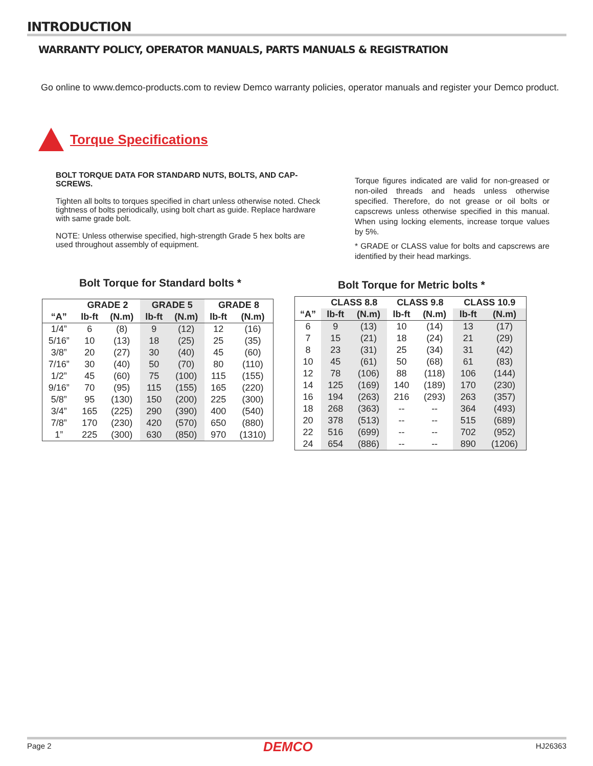INTRODUCTION
WARRANTY POLICY, OPERATOR MANUALS, PARTS MANUALS & REGISTRATION
Go online to www.demco-products.com to review Demco warranty policies, operator manuals and register your Demco product.
Torque Specifications
BOLT TORQUE DATA FOR STANDARD NUTS, BOLTS, AND CAP-SCREWS.
Tighten all bolts to torques specified in chart unless otherwise noted. Check tightness of bolts periodically, using bolt chart as guide. Replace hardware with same grade bolt.
NOTE: Unless otherwise specified, high-strength Grade 5 hex bolts are used throughout assembly of equipment.
Torque figures indicated are valid for non-greased or non-oiled threads and heads unless otherwise specified. Therefore, do not grease or oil bolts or capscrews unless otherwise specified in this manual. When using locking elements, increase torque values by 5%.
* GRADE or CLASS value for bolts and capscrews are identified by their head markings.
Bolt Torque for Standard bolts *
Bolt Torque for Metric bolts *
| | GRADE 2 | | GRADE 5 | | GRADE 8 | |
| --- | --- | --- | --- | --- | --- | --- |
| “A” | lb-ft | (N.m) | lb-ft | (N.m) | lb-ft | (N.m) |
| 1/4” | 6 | (8) | 9 | (12) | 12 | (16) |
| 5/16” | 10 | (13) | 18 | (25) | 25 | (35) |
| 3/8” | 20 | (27) | 30 | (40) | 45 | (60) |
| 7/16” | 30 | (40) | 50 | (70) | 80 | (110) |
| 1/2” | 45 | (60) | 75 | (100) | 115 | (155) |
| 9/16” | 70 | (95) | 115 | (155) | 165 | (220) |
| 5/8” | 95 | (130) | 150 | (200) | 225 | (300) |
| 3/4” | 165 | (225) | 290 | (390) | 400 | (540) |
| 7/8” | 170 | (230) | 420 | (570) | 650 | (880) |
| 1” | 225 | (300) | 630 | (850) | 970 | (1310) |
| | CLASS 8.8 | | CLASS 9.8 | | CLASS 10.9 | |
| --- | --- | --- | --- | --- | --- | --- |
| “A” | lb-ft | (N.m) | lb-ft | (N.m) | lb-ft | (N.m) |
| 6 | 9 | (13) | 10 | (14) | 13 | (17) |
| 7 | 15 | (21) | 18 | (24) | 21 | (29) |
| 8 | 23 | (31) | 25 | (34) | 31 | (42) |
| 10 | 45 | (61) | 50 | (68) | 61 | (83) |
| 12 | 78 | (106) | 88 | (118) | 106 | (144) |
| 14 | 125 | (169) | 140 | (189) | 170 | (230) |
| 16 | 194 | (263) | 216 | (293) | 263 | (357) |
| 18 | 268 | (363) | -- | -- | 364 | (493) |
| 20 | 378 | (513) | -- | -- | 515 | (689) |
| 22 | 516 | (699) | -- | -- | 702 | (952) |
| 24 | 654 | (886) | -- | -- | 890 | (1206) |
Page 2 DEMCO HJ26363